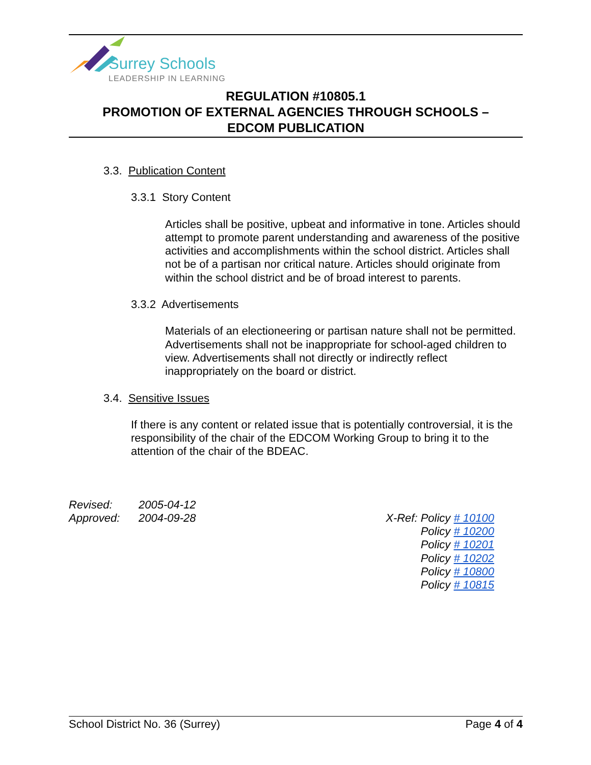Surrey Schools
LEADERSHIP IN LEARNING
REGULATION #10805.1
PROMOTION OF EXTERNAL AGENCIES THROUGH SCHOOLS –
EDCOM PUBLICATION
3.3. Publication Content
3.3.1 Story Content
Articles shall be positive, upbeat and informative in tone. Articles should attempt to promote parent understanding and awareness of the positive activities and accomplishments within the school district. Articles shall not be of a partisan nor critical nature. Articles should originate from within the school district and be of broad interest to parents.
3.3.2 Advertisements
Materials of an electioneering or partisan nature shall not be permitted. Advertisements shall not be inappropriate for school-aged children to view. Advertisements shall not directly or indirectly reflect inappropriately on the board or district.
3.4. Sensitive Issues
If there is any content or related issue that is potentially controversial, it is the responsibility of the chair of the EDCOM Working Group to bring it to the attention of the chair of the BDEAC.
Revised: 2005-04-12
Approved: 2004-09-28
X-Ref: Policy # 10100
Policy # 10200
Policy # 10201
Policy # 10202
Policy # 10800
Policy # 10815
School District No. 36 (Surrey) Page 4 of 4